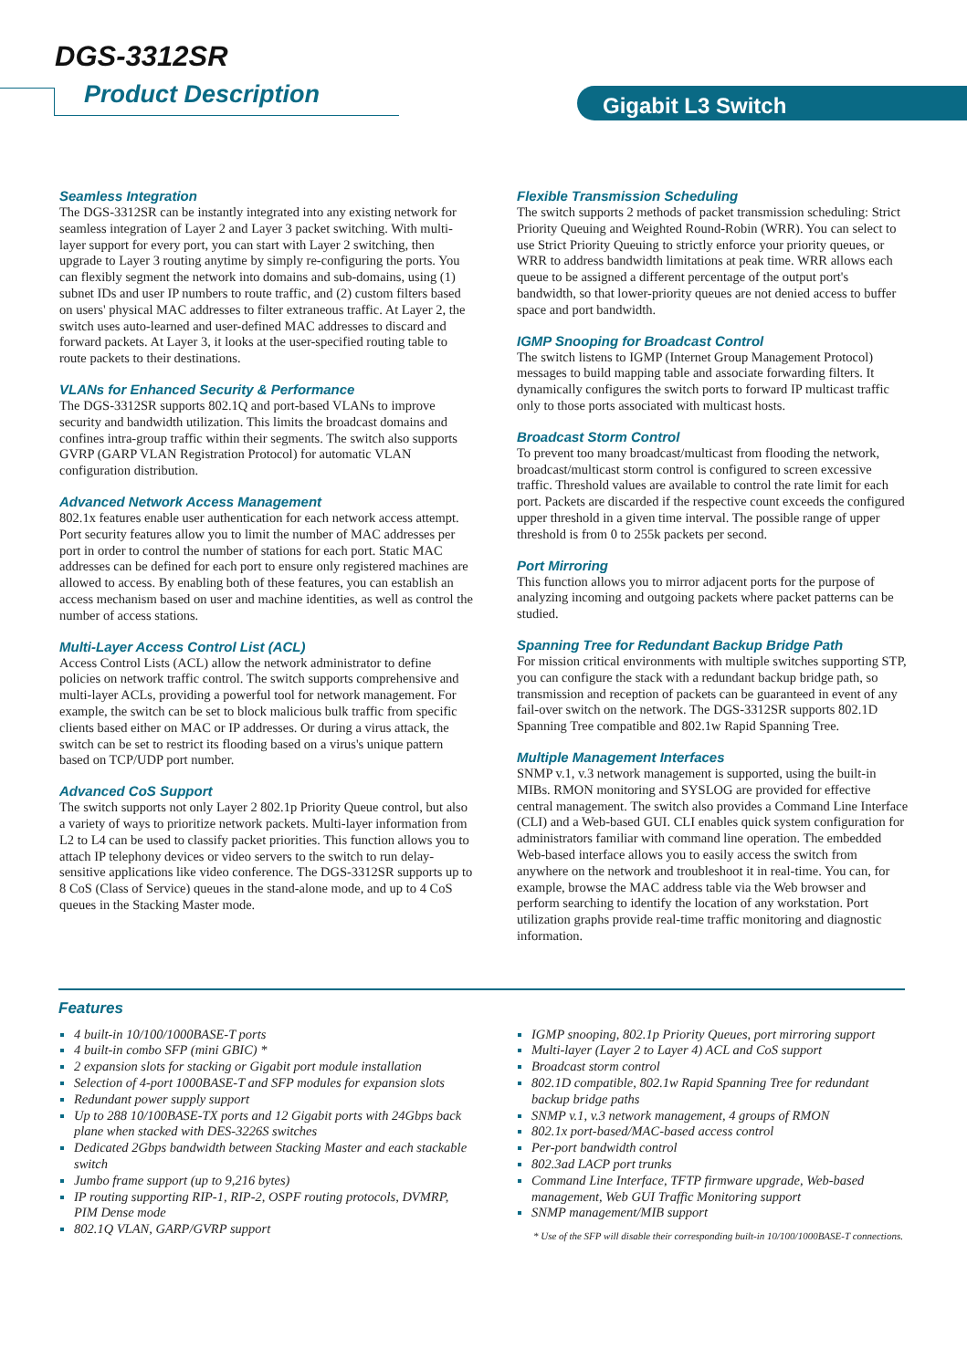DGS-3312SR
Product Description Gigabit L3 Switch
Seamless Integration
The DGS-3312SR can be instantly integrated into any existing network for seamless integration of Layer 2 and Layer 3 packet switching. With multi-layer support for every port, you can start with Layer 2 switching, then upgrade to Layer 3 routing anytime by simply re-configuring the ports. You can flexibly segment the network into domains and sub-domains, using (1) subnet IDs and user IP numbers to route traffic, and (2) custom filters based on users' physical MAC addresses to filter extraneous traffic. At Layer 2, the switch uses auto-learned and user-defined MAC addresses to discard and forward packets. At Layer 3, it looks at the user-specified routing table to route packets to their destinations.
VLANs for Enhanced Security & Performance
The DGS-3312SR supports 802.1Q and port-based VLANs to improve security and bandwidth utilization. This limits the broadcast domains and confines intra-group traffic within their segments. The switch also supports GVRP (GARP VLAN Registration Protocol) for automatic VLAN configuration distribution.
Advanced Network Access Management
802.1x features enable user authentication for each network access attempt. Port security features allow you to limit the number of MAC addresses per port in order to control the number of stations for each port. Static MAC addresses can be defined for each port to ensure only registered machines are allowed to access. By enabling both of these features, you can establish an access mechanism based on user and machine identities, as well as control the number of access stations.
Multi-Layer Access Control List (ACL)
Access Control Lists (ACL) allow the network administrator to define policies on network traffic control. The switch supports comprehensive and multi-layer ACLs, providing a powerful tool for network management. For example, the switch can be set to block malicious bulk traffic from specific clients based either on MAC or IP addresses. Or during a virus attack, the switch can be set to restrict its flooding based on a virus's unique pattern based on TCP/UDP port number.
Advanced CoS Support
The switch supports not only Layer 2 802.1p Priority Queue control, but also a variety of ways to prioritize network packets. Multi-layer information from L2 to L4 can be used to classify packet priorities. This function allows you to attach IP telephony devices or video servers to the switch to run delay-sensitive applications like video conference. The DGS-3312SR supports up to 8 CoS (Class of Service) queues in the stand-alone mode, and up to 4 CoS queues in the Stacking Master mode.
Flexible Transmission Scheduling
The switch supports 2 methods of packet transmission scheduling: Strict Priority Queuing and Weighted Round-Robin (WRR). You can select to use Strict Priority Queuing to strictly enforce your priority queues, or WRR to address bandwidth limitations at peak time. WRR allows each queue to be assigned a different percentage of the output port's bandwidth, so that lower-priority queues are not denied access to buffer space and port bandwidth.
IGMP Snooping for Broadcast Control
The switch listens to IGMP (Internet Group Management Protocol) messages to build mapping table and associate forwarding filters. It dynamically configures the switch ports to forward IP multicast traffic only to those ports associated with multicast hosts.
Broadcast Storm Control
To prevent too many broadcast/multicast from flooding the network, broadcast/multicast storm control is configured to screen excessive traffic. Threshold values are available to control the rate limit for each port. Packets are discarded if the respective count exceeds the configured upper threshold in a given time interval. The possible range of upper threshold is from 0 to 255k packets per second.
Port Mirroring
This function allows you to mirror adjacent ports for the purpose of analyzing incoming and outgoing packets where packet patterns can be studied.
Spanning Tree for Redundant Backup Bridge Path
For mission critical environments with multiple switches supporting STP, you can configure the stack with a redundant backup bridge path, so transmission and reception of packets can be guaranteed in event of any fail-over switch on the network. The DGS-3312SR supports 802.1D Spanning Tree compatible and 802.1w Rapid Spanning Tree.
Multiple Management Interfaces
SNMP v.1, v.3 network management is supported, using the built-in MIBs. RMON monitoring and SYSLOG are provided for effective central management. The switch also provides a Command Line Interface (CLI) and a Web-based GUI. CLI enables quick system configuration for administrators familiar with command line operation. The embedded Web-based interface allows you to easily access the switch from anywhere on the network and troubleshoot it in real-time. You can, for example, browse the MAC address table via the Web browser and perform searching to identify the location of any workstation. Port utilization graphs provide real-time traffic monitoring and diagnostic information.
Features
4 built-in 10/100/1000BASE-T ports
4 built-in combo SFP (mini GBIC) *
2 expansion slots for stacking or Gigabit port module installation
Selection of 4-port 1000BASE-T and SFP modules for expansion slots
Redundant power supply support
Up to 288 10/100BASE-TX ports and 12 Gigabit ports with 24Gbps back plane when stacked with DES-3226S switches
Dedicated 2Gbps bandwidth between Stacking Master and each stackable switch
Jumbo frame support (up to 9,216 bytes)
IP routing supporting RIP-1, RIP-2, OSPF routing protocols, DVMRP, PIM Dense mode
802.1Q VLAN, GARP/GVRP support
IGMP snooping, 802.1p Priority Queues, port mirroring support
Multi-layer (Layer 2 to Layer 4) ACL and CoS support
Broadcast storm control
802.1D compatible, 802.1w Rapid Spanning Tree for redundant backup bridge paths
SNMP v.1, v.3 network management, 4 groups of RMON
802.1x port-based/MAC-based access control
Per-port bandwidth control
802.3ad LACP port trunks
Command Line Interface, TFTP firmware upgrade, Web-based management, Web GUI Traffic Monitoring support
SNMP management/MIB support
* Use of the SFP will disable their corresponding built-in 10/100/1000BASE-T connections.